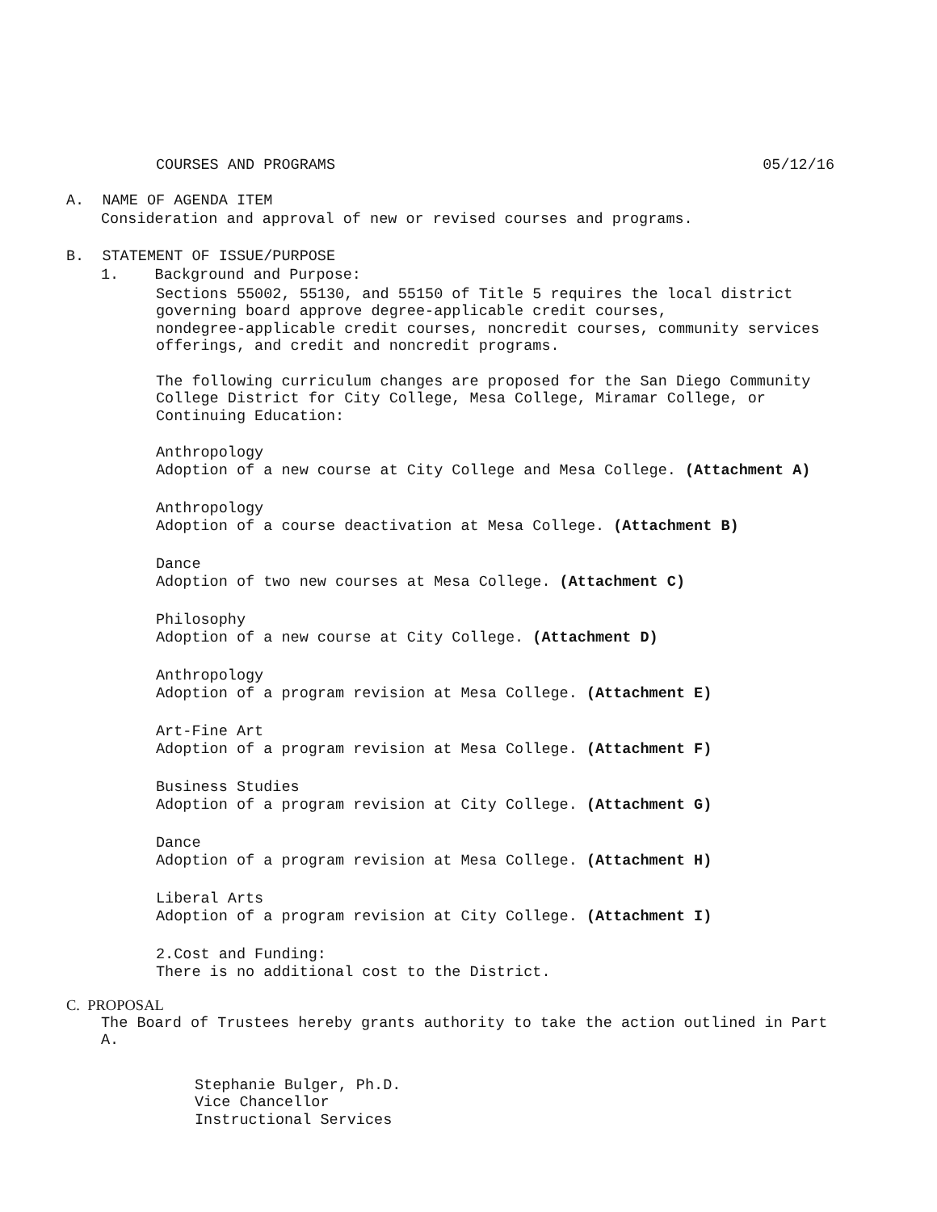COURSES AND PROGRAMS 05/12/16
A. NAME OF AGENDA ITEM
Consideration and approval of new or revised courses and programs.
B. STATEMENT OF ISSUE/PURPOSE
1. Background and Purpose:
Sections 55002, 55130, and 55150 of Title 5 requires the local district governing board approve degree-applicable credit courses, nondegree-applicable credit courses, noncredit courses, community services offerings, and credit and noncredit programs.
The following curriculum changes are proposed for the San Diego Community College District for City College, Mesa College, Miramar College, or Continuing Education:
Anthropology
Adoption of a new course at City College and Mesa College. (Attachment A)
Anthropology
Adoption of a course deactivation at Mesa College. (Attachment B)
Dance
Adoption of two new courses at Mesa College. (Attachment C)
Philosophy
Adoption of a new course at City College. (Attachment D)
Anthropology
Adoption of a program revision at Mesa College. (Attachment E)
Art-Fine Art
Adoption of a program revision at Mesa College. (Attachment F)
Business Studies
Adoption of a program revision at City College. (Attachment G)
Dance
Adoption of a program revision at Mesa College. (Attachment H)
Liberal Arts
Adoption of a program revision at City College. (Attachment I)
2.Cost and Funding:
There is no additional cost to the District.
C. PROPOSAL
The Board of Trustees hereby grants authority to take the action outlined in Part A.
Stephanie Bulger, Ph.D.
Vice Chancellor
Instructional Services